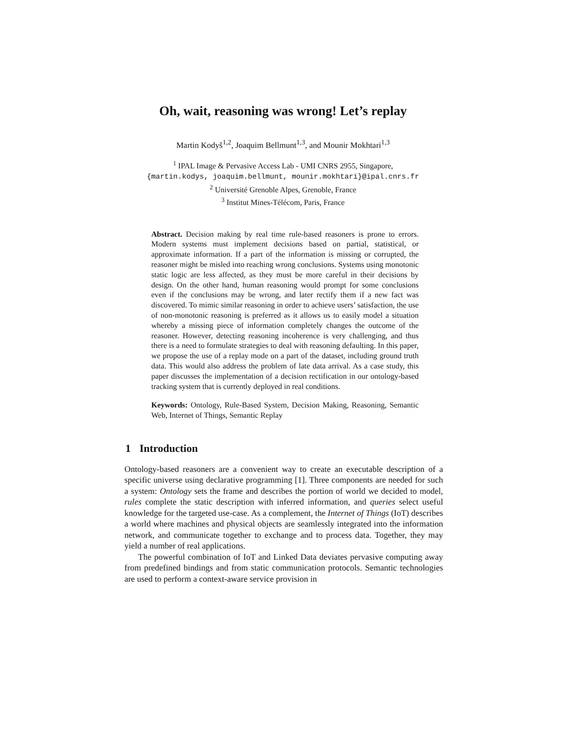Oh, wait, reasoning was wrong! Let’s replay
Martin Kodyš<sup>1,2</sup>, Joaquim Bellmunt<sup>1,3</sup>, and Mounir Mokhtari<sup>1,3</sup>
<sup>1</sup> IPAL Image & Pervasive Access Lab - UMI CNRS 2955, Singapore,
{martin.kodys, joaquim.bellmunt, mounir.mokhtari}@ipal.cnrs.fr
<sup>2</sup> Université Grenoble Alpes, Grenoble, France
<sup>3</sup> Institut Mines-Télécom, Paris, France
Abstract. Decision making by real time rule-based reasoners is prone to errors. Modern systems must implement decisions based on partial, statistical, or approximate information. If a part of the information is missing or corrupted, the reasoner might be misled into reaching wrong conclusions. Systems using monotonic static logic are less affected, as they must be more careful in their decisions by design. On the other hand, human reasoning would prompt for some conclusions even if the conclusions may be wrong, and later rectify them if a new fact was discovered. To mimic similar reasoning in order to achieve users’ satisfaction, the use of non-monotonic reasoning is preferred as it allows us to easily model a situation whereby a missing piece of information completely changes the outcome of the reasoner. However, detecting reasoning incoherence is very challenging, and thus there is a need to formulate strategies to deal with reasoning defaulting. In this paper, we propose the use of a replay mode on a part of the dataset, including ground truth data. This would also address the problem of late data arrival. As a case study, this paper discusses the implementation of a decision rectification in our ontology-based tracking system that is currently deployed in real conditions.
Keywords: Ontology, Rule-Based System, Decision Making, Reasoning, Semantic Web, Internet of Things, Semantic Replay
1 Introduction
Ontology-based reasoners are a convenient way to create an executable description of a specific universe using declarative programming [1]. Three components are needed for such a system: Ontology sets the frame and describes the portion of world we decided to model, rules complete the static description with inferred information, and queries select useful knowledge for the targeted use-case. As a complement, the Internet of Things (IoT) describes a world where machines and physical objects are seamlessly integrated into the information network, and communicate together to exchange and to process data. Together, they may yield a number of real applications.
The powerful combination of IoT and Linked Data deviates pervasive computing away from predefined bindings and from static communication protocols. Semantic technologies are used to perform a context-aware service provision in